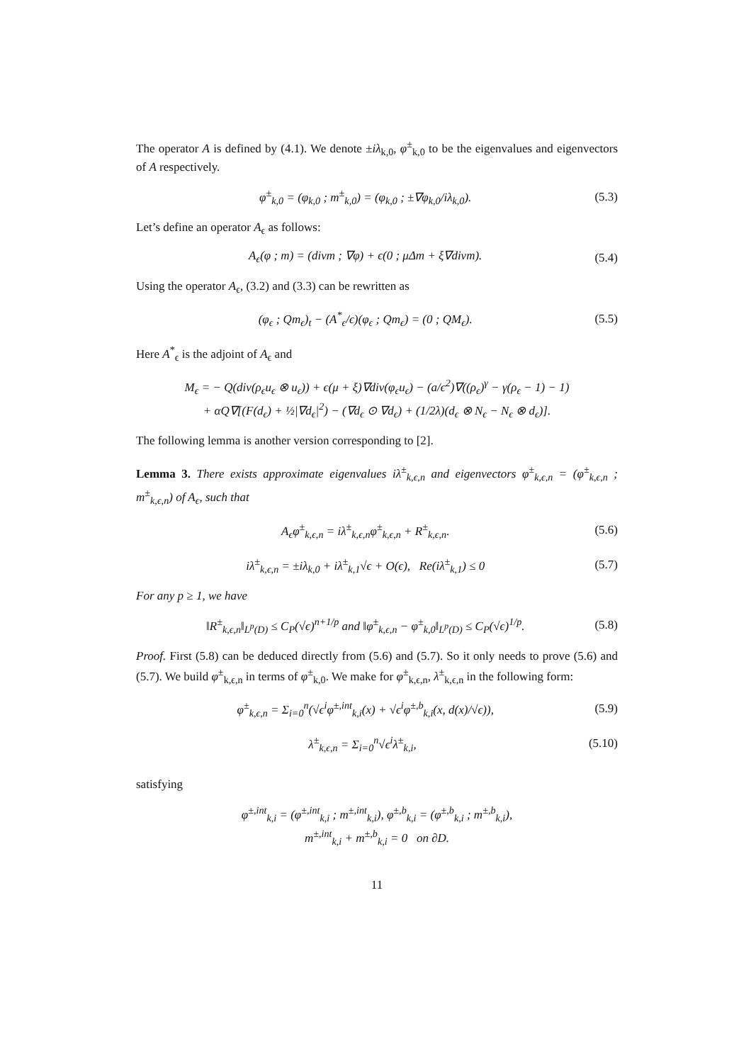The operator A is defined by (4.1). We denote ±iλ<sub>k,0</sub>, φ<sup>±</sup><sub>k,0</sub> to be the eigenvalues and eigenvectors of A respectively.
φ<sup>±</sup><sub>k,0</sub> = (φ<sub>k,0</sub> ; m<sup>±</sup><sub>k,0</sub>) = (φ<sub>k,0</sub> ; ±∇φ<sub>k,0</sub>/iλ<sub>k,0</sub>). (5.3)
Let’s define an operator A<sub>ϵ</sub> as follows:
A<sub>ϵ</sub>(φ ; m) = (divm ; ∇φ) + ϵ(0 ; μΔm + ξ∇divm). (5.4)
Using the operator A<sub>ϵ</sub>, (3.2) and (3.3) can be rewritten as
(φ<sub>ϵ</sub> ; Qm<sub>ϵ</sub>)<sub>t</sub> − (A<sup>*</sup><sub>ϵ</sub>/ϵ)(φ<sub>ϵ</sub> ; Qm<sub>ϵ</sub>) = (0 ; QM<sub>ϵ</sub>). (5.5)
Here A<sup>*</sup><sub>ϵ</sub> is the adjoint of A<sub>ϵ</sub> and
M<sub>ϵ</sub> = − Q(div(ρ<sub>ϵ</sub>u<sub>ϵ</sub> ⊗ u<sub>ϵ</sub>)) + ϵ(μ + ξ)∇div(φ<sub>ϵ</sub>u<sub>ϵ</sub>) − (a/ϵ<sup>2</sup>)∇((ρ<sub>ϵ</sub>)<sup>γ</sup> − γ(ρ<sub>ϵ</sub> − 1) − 1)
+ αQ∇[(F(d<sub>ϵ</sub>) + ½|∇d<sub>ϵ</sub>|<sup>2</sup>) − (∇d<sub>ϵ</sub> ⊙ ∇d<sub>ϵ</sub>) + (1/2λ)(d<sub>ϵ</sub> ⊗ N<sub>ϵ</sub> − N<sub>ϵ</sub> ⊗ d<sub>ϵ</sub>)].
The following lemma is another version corresponding to [2].
Lemma 3. There exists approximate eigenvalues iλ<sup>±</sup><sub>k,ϵ,n</sub> and eigenvectors φ<sup>±</sup><sub>k,ϵ,n</sub> = (φ<sup>±</sup><sub>k,ϵ,n</sub> ; m<sup>±</sup><sub>k,ϵ,n</sub>) of A<sub>ϵ</sub>, such that
A<sub>ϵ</sub>φ<sup>±</sup><sub>k,ϵ,n</sub> = iλ<sup>±</sup><sub>k,ϵ,n</sub>φ<sup>±</sup><sub>k,ϵ,n</sub> + R<sup>±</sup><sub>k,ϵ,n</sub>. (5.6)
iλ<sup>±</sup><sub>k,ϵ,n</sub> = ±iλ<sub>k,0</sub> + iλ<sup>±</sup><sub>k,1</sub>√ϵ + O(ϵ), Re(iλ<sup>±</sup><sub>k,1</sub>) ≤ 0 (5.7)
For any p ≥ 1, we have
‖R<sup>±</sup><sub>k,ϵ,n</sub>‖<sub>L<sup>p</sup>(D)</sub> ≤ C<sub>P</sub>(√ϵ)<sup>n+1/p</sup> and ‖φ<sup>±</sup><sub>k,ϵ,n</sub> − φ<sup>±</sup><sub>k,0</sub>‖<sub>L<sup>p</sup>(D)</sub> ≤ C<sub>P</sub>(√ϵ)<sup>1/p</sup>. (5.8)
Proof. First (5.8) can be deduced directly from (5.6) and (5.7). So it only needs to prove (5.6) and (5.7). We build φ<sup>±</sup><sub>k,ϵ,n</sub> in terms of φ<sup>±</sup><sub>k,0</sub>. We make for φ<sup>±</sup><sub>k,ϵ,n</sub>, λ<sup>±</sup><sub>k,ϵ,n</sub> in the following form:
φ<sup>±</sup><sub>k,ϵ,n</sub> = Σ<sub>i=0</sub><sup>n</sup>(√ϵ<sup>i</sup>φ<sup>±,int</sup><sub>k,i</sub>(x) + √ϵ<sup>i</sup>φ<sup>±,b</sup><sub>k,i</sub>(x, d(x)/√ϵ)), (5.9)
λ<sup>±</sup><sub>k,ϵ,n</sub> = Σ<sub>i=0</sub><sup>n</sup>√ϵ<sup>i</sup>λ<sup>±</sup><sub>k,i</sub>, (5.10)
satisfying
φ<sup>±,int</sup><sub>k,i</sub> = (φ<sup>±,int</sup><sub>k,i</sub> ; m<sup>±,int</sup><sub>k,i</sub>), φ<sup>±,b</sup><sub>k,i</sub> = (φ<sup>±,b</sup><sub>k,i</sub> ; m<sup>±,b</sup><sub>k,i</sub>),
m<sup>±,int</sup><sub>k,i</sub> + m<sup>±,b</sup><sub>k,i</sub> = 0 on ∂D.
11